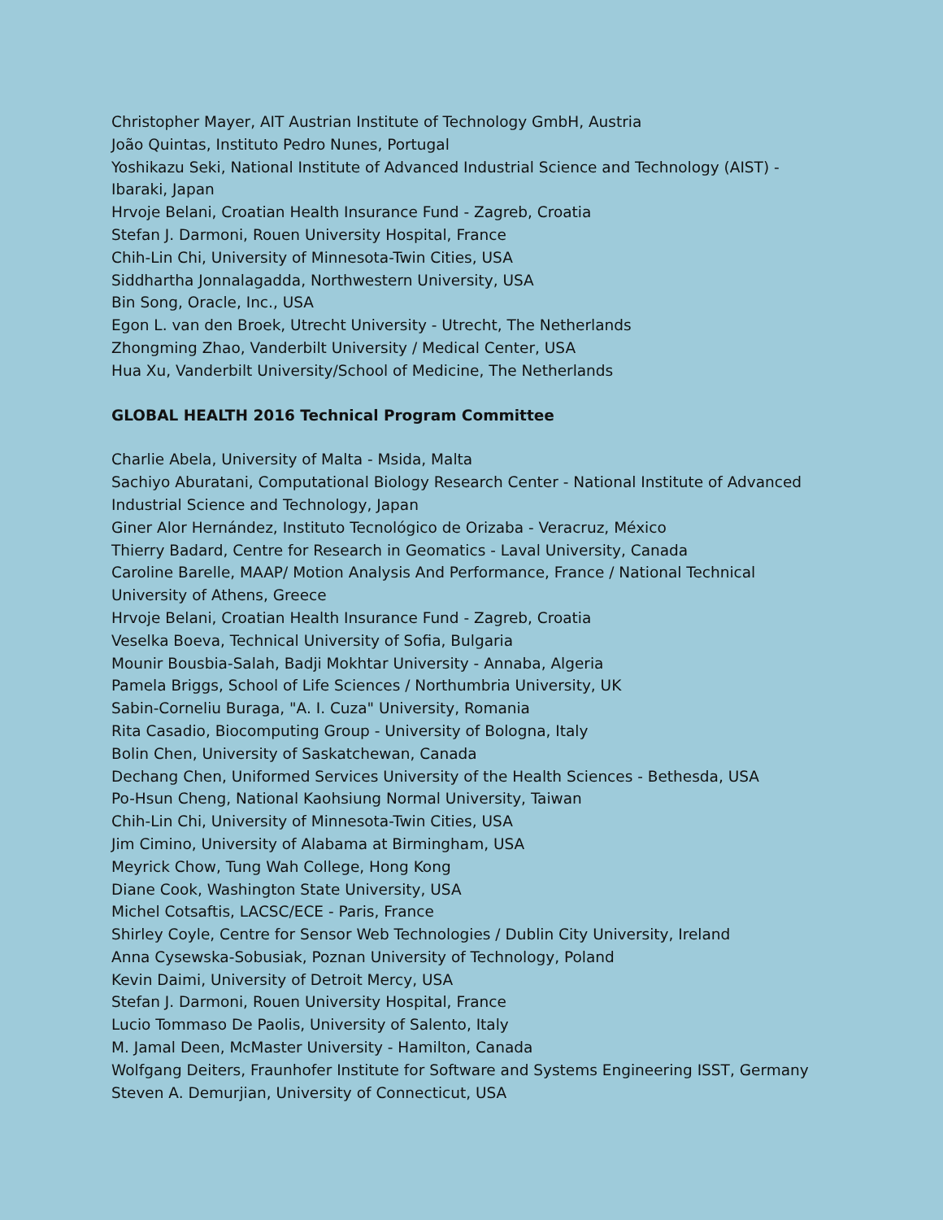Christopher Mayer, AIT Austrian Institute of Technology GmbH, Austria
João Quintas, Instituto Pedro Nunes, Portugal
Yoshikazu Seki, National Institute of Advanced Industrial Science and Technology (AIST) - Ibaraki, Japan
Hrvoje Belani, Croatian Health Insurance Fund - Zagreb, Croatia
Stefan J. Darmoni, Rouen University Hospital, France
Chih-Lin Chi, University of Minnesota-Twin Cities, USA
Siddhartha Jonnalagadda, Northwestern University, USA
Bin Song, Oracle, Inc., USA
Egon L. van den Broek, Utrecht University - Utrecht, The Netherlands
Zhongming Zhao, Vanderbilt University / Medical Center, USA
Hua Xu, Vanderbilt University/School of Medicine, The Netherlands
GLOBAL HEALTH 2016 Technical Program Committee
Charlie Abela, University of Malta - Msida, Malta
Sachiyo Aburatani, Computational Biology Research Center - National Institute of Advanced Industrial Science and Technology, Japan
Giner Alor Hernández, Instituto Tecnológico de Orizaba - Veracruz, México
Thierry Badard, Centre for Research in Geomatics - Laval University, Canada
Caroline Barelle, MAAP/ Motion Analysis And Performance, France / National Technical University of Athens, Greece
Hrvoje Belani, Croatian Health Insurance Fund - Zagreb, Croatia
Veselka Boeva, Technical University of Sofia, Bulgaria
Mounir Bousbia-Salah, Badji Mokhtar University - Annaba, Algeria
Pamela Briggs, School of Life Sciences / Northumbria University, UK
Sabin-Corneliu Buraga, "A. I. Cuza" University, Romania
Rita Casadio, Biocomputing Group - University of Bologna, Italy
Bolin Chen, University of Saskatchewan, Canada
Dechang Chen, Uniformed Services University of the Health Sciences - Bethesda, USA
Po-Hsun Cheng, National Kaohsiung Normal University, Taiwan
Chih-Lin Chi, University of Minnesota-Twin Cities, USA
Jim Cimino, University of Alabama at Birmingham, USA
Meyrick Chow, Tung Wah College, Hong Kong
Diane Cook, Washington State University, USA
Michel Cotsaftis, LACSC/ECE - Paris, France
Shirley Coyle, Centre for Sensor Web Technologies / Dublin City University, Ireland
Anna Cysewska-Sobusiak, Poznan University of Technology, Poland
Kevin Daimi, University of Detroit Mercy, USA
Stefan J. Darmoni, Rouen University Hospital, France
Lucio Tommaso De Paolis, University of Salento, Italy
M. Jamal Deen, McMaster University - Hamilton, Canada
Wolfgang Deiters, Fraunhofer Institute for Software and Systems Engineering ISST, Germany
Steven A. Demurjian, University of Connecticut, USA